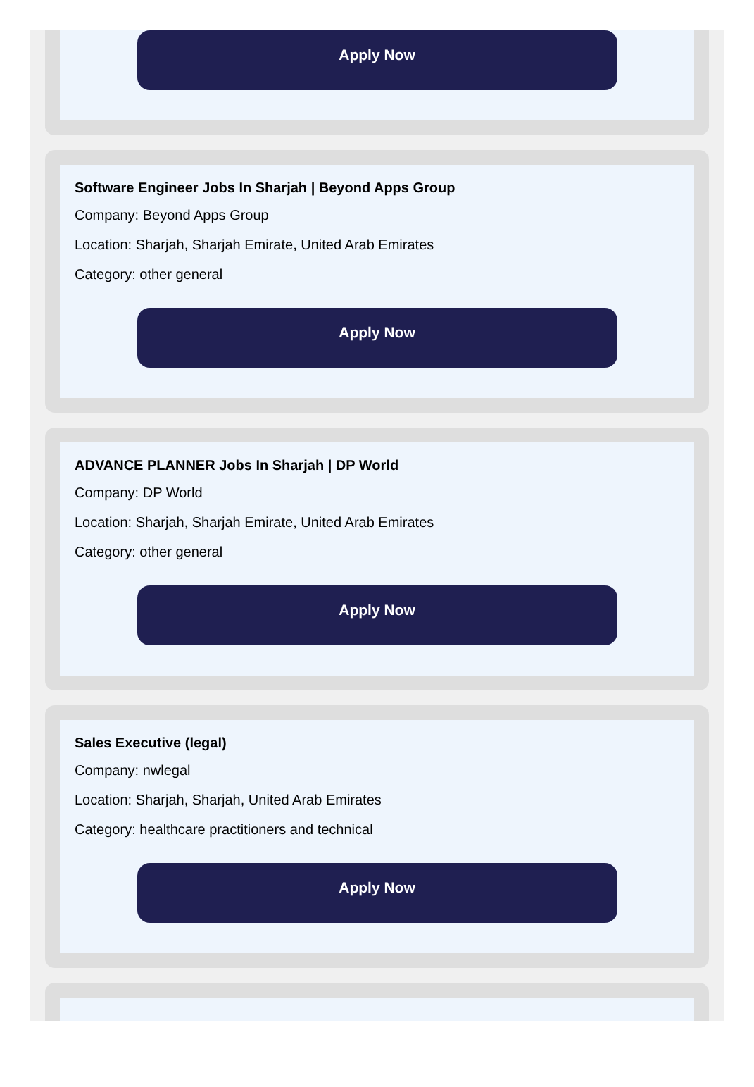Apply Now
Software Engineer Jobs In Sharjah | Beyond Apps Group
Company: Beyond Apps Group
Location: Sharjah, Sharjah Emirate, United Arab Emirates
Category: other general
Apply Now
ADVANCE PLANNER Jobs In Sharjah | DP World
Company: DP World
Location: Sharjah, Sharjah Emirate, United Arab Emirates
Category: other general
Apply Now
Sales Executive (legal)
Company: nwlegal
Location: Sharjah, Sharjah, United Arab Emirates
Category: healthcare practitioners and technical
Apply Now